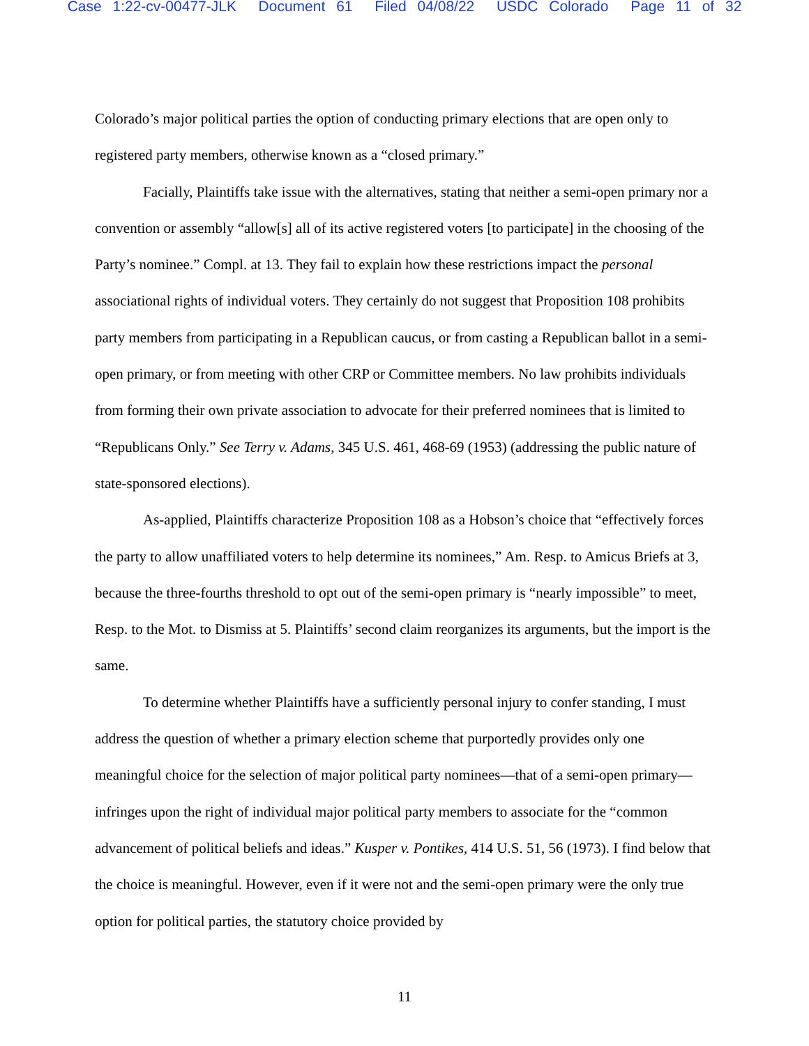Case 1:22-cv-00477-JLK Document 61 Filed 04/08/22 USDC Colorado Page 11 of 32
Colorado’s major political parties the option of conducting primary elections that are open only to registered party members, otherwise known as a “closed primary.”
Facially, Plaintiffs take issue with the alternatives, stating that neither a semi-open primary nor a convention or assembly “allow[s] all of its active registered voters [to participate] in the choosing of the Party’s nominee.” Compl. at 13. They fail to explain how these restrictions impact the personal associational rights of individual voters. They certainly do not suggest that Proposition 108 prohibits party members from participating in a Republican caucus, or from casting a Republican ballot in a semi-open primary, or from meeting with other CRP or Committee members. No law prohibits individuals from forming their own private association to advocate for their preferred nominees that is limited to “Republicans Only.” See Terry v. Adams, 345 U.S. 461, 468-69 (1953) (addressing the public nature of state-sponsored elections).
As-applied, Plaintiffs characterize Proposition 108 as a Hobson’s choice that “effectively forces the party to allow unaffiliated voters to help determine its nominees,” Am. Resp. to Amicus Briefs at 3, because the three-fourths threshold to opt out of the semi-open primary is “nearly impossible” to meet, Resp. to the Mot. to Dismiss at 5. Plaintiffs’ second claim reorganizes its arguments, but the import is the same.
To determine whether Plaintiffs have a sufficiently personal injury to confer standing, I must address the question of whether a primary election scheme that purportedly provides only one meaningful choice for the selection of major political party nominees—that of a semi-open primary—infringes upon the right of individual major political party members to associate for the “common advancement of political beliefs and ideas.” Kusper v. Pontikes, 414 U.S. 51, 56 (1973). I find below that the choice is meaningful. However, even if it were not and the semi-open primary were the only true option for political parties, the statutory choice provided by
11